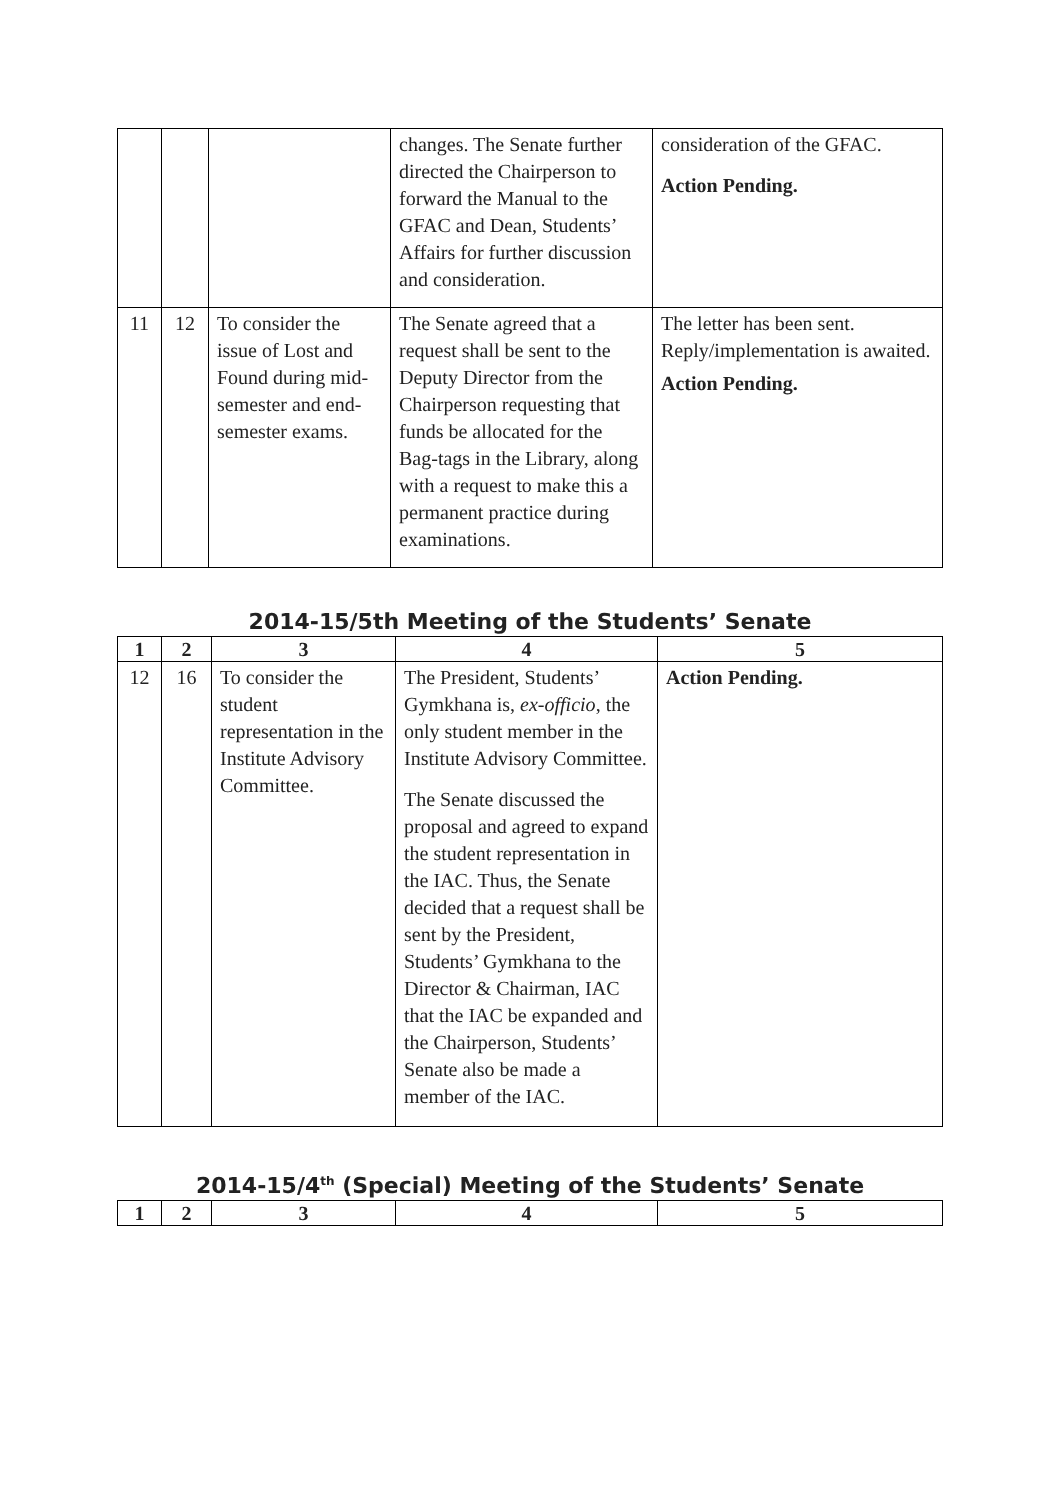| | | | changes. The Senate further directed the Chairperson to forward the Manual to the GFAC and Dean, Students’ Affairs for further discussion and consideration. | consideration of the GFAC. Action Pending. |
| 11 | 12 | To consider the issue of Lost and Found during mid-semester and end-semester exams. | The Senate agreed that a request shall be sent to the Deputy Director from the Chairperson requesting that funds be allocated for the Bag-tags in the Library, along with a request to make this a permanent practice during examinations. | The letter has been sent. Reply/implementation is awaited. Action Pending. |
2014-15/5th Meeting of the Students’ Senate
| 1 | 2 | 3 | 4 | 5 |
| --- | --- | --- | --- | --- |
| 12 | 16 | To consider the student representation in the Institute Advisory Committee. | The President, Students’ Gymkhana is, ex-officio , the only student member in the Institute Advisory Committee. The Senate discussed the proposal and agreed to expand the student representation in the IAC. Thus, the Senate decided that a request shall be sent by the President, Students’ Gymkhana to the Director & Chairman, IAC that the IAC be expanded and the Chairperson, Students’ Senate also be made a member of the IAC. | Action Pending. |
2014-15/4<sup>th</sup> (Special) Meeting of the Students’ Senate
| 1 | 2 | 3 | 4 | 5 |
| --- | --- | --- | --- | --- |